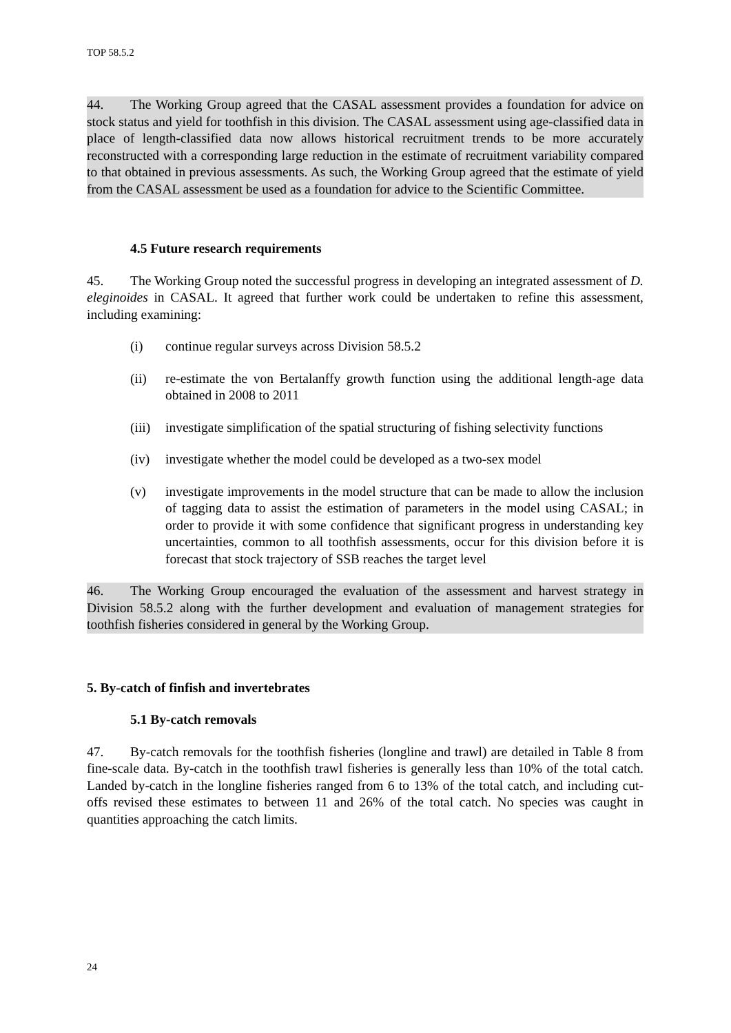TOP 58.5.2
44. The Working Group agreed that the CASAL assessment provides a foundation for advice on stock status and yield for toothfish in this division. The CASAL assessment using age-classified data in place of length-classified data now allows historical recruitment trends to be more accurately reconstructed with a corresponding large reduction in the estimate of recruitment variability compared to that obtained in previous assessments. As such, the Working Group agreed that the estimate of yield from the CASAL assessment be used as a foundation for advice to the Scientific Committee.
4.5 Future research requirements
45. The Working Group noted the successful progress in developing an integrated assessment of D. eleginoides in CASAL. It agreed that further work could be undertaken to refine this assessment, including examining:
(i) continue regular surveys across Division 58.5.2
(ii) re-estimate the von Bertalanffy growth function using the additional length-age data obtained in 2008 to 2011
(iii)
investigate simplification of the spatial structuring of fishing selectivity functions
(iv) investigate whether the model could be developed as a two-sex model
(v) investigate improvements in the model structure that can be made to allow the inclusion of tagging data to assist the estimation of parameters in the model using CASAL; in order to provide it with some confidence that significant progress in understanding key uncertainties, common to all toothfish assessments, occur for this division before it is forecast that stock trajectory of SSB reaches the target level
46. The Working Group encouraged the evaluation of the assessment and harvest strategy in Division 58.5.2 along with the further development and evaluation of management strategies for toothfish fisheries considered in general by the Working Group.
5. By-catch of finfish and invertebrates
5.1 By-catch removals
47. By-catch removals for the toothfish fisheries (longline and trawl) are detailed in Table 8 from fine-scale data. By-catch in the toothfish trawl fisheries is generally less than 10% of the total catch. Landed by-catch in the longline fisheries ranged from 6 to 13% of the total catch, and including cut-offs revised these estimates to between 11 and 26% of the total catch. No species was caught in quantities approaching the catch limits.
24